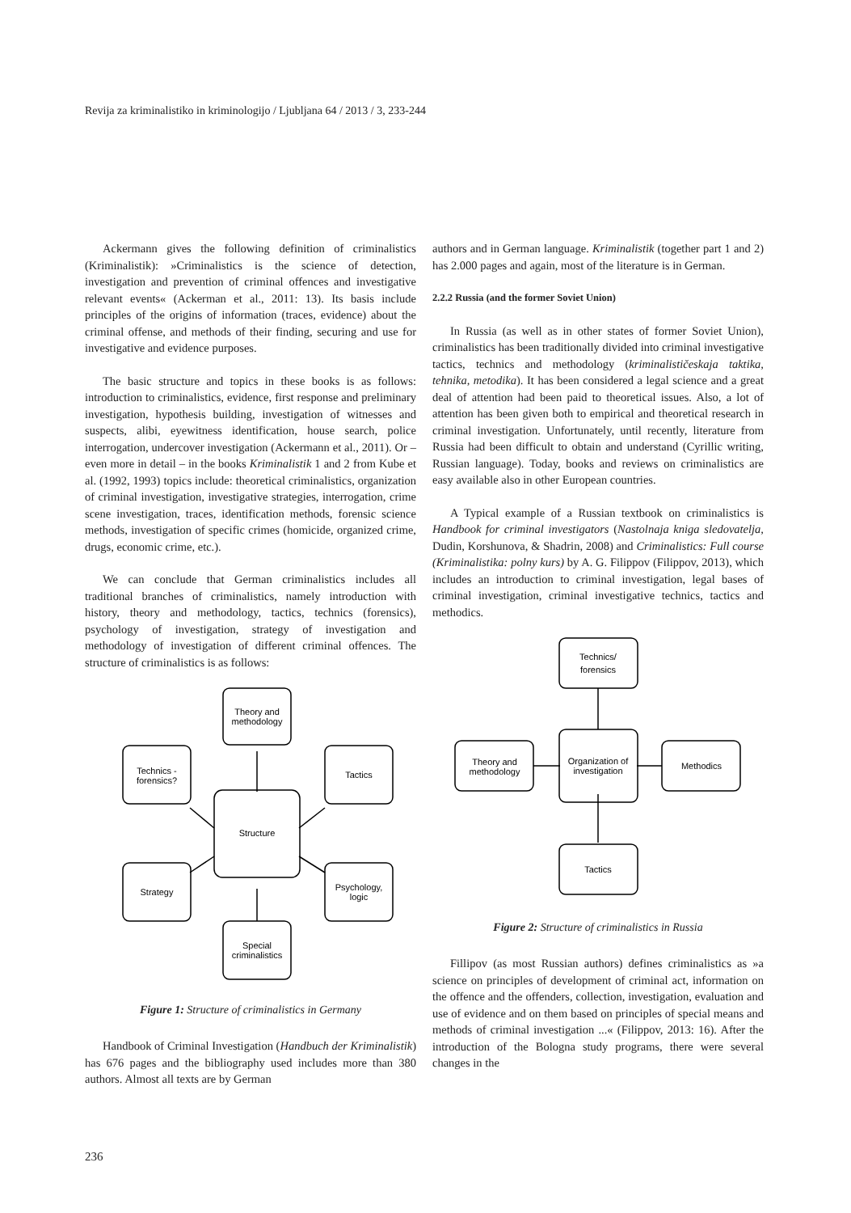Revija za kriminalistiko in kriminologijo / Ljubljana 64 / 2013 / 3, 233-244
Ackermann gives the following definition of criminalistics (Kriminalistik): »Criminalistics is the science of detection, investigation and prevention of criminal offences and investigative relevant events« (Ackerman et al., 2011: 13). Its basis include principles of the origins of information (traces, evidence) about the criminal offense, and methods of their finding, securing and use for investigative and evidence purposes.
The basic structure and topics in these books is as follows: introduction to criminalistics, evidence, first response and preliminary investigation, hypothesis building, investigation of witnesses and suspects, alibi, eyewitness identification, house search, police interrogation, undercover investigation (Ackermann et al., 2011). Or – even more in detail – in the books Kriminalistik 1 and 2 from Kube et al. (1992, 1993) topics include: theoretical criminalistics, organization of criminal investigation, investigative strategies, interrogation, crime scene investigation, traces, identification methods, forensic science methods, investigation of specific crimes (homicide, organized crime, drugs, economic crime, etc.).
We can conclude that German criminalistics includes all traditional branches of criminalistics, namely introduction with history, theory and methodology, tactics, technics (forensics), psychology of investigation, strategy of investigation and methodology of investigation of different criminal offences. The structure of criminalistics is as follows:
Theory and
methodology
Technics -
forensics?
Tactics
Structure
Strategy
Psychology,
logic
Special
criminalistics
Figure 1: Structure of criminalistics in Germany
Handbook of Criminal Investigation (Handbuch der Kriminalistik) has 676 pages and the bibliography used includes more than 380 authors. Almost all texts are by German
authors and in German language. Kriminalistik (together part 1 and 2) has 2.000 pages and again, most of the literature is in German.
2.2.2 Russia (and the former Soviet Union)
In Russia (as well as in other states of former Soviet Union), criminalistics has been traditionally divided into criminal investigative tactics, technics and methodology (kriminalističeskaja taktika, tehnika, metodika). It has been considered a legal science and a great deal of attention had been paid to theoretical issues. Also, a lot of attention has been given both to empirical and theoretical research in criminal investigation. Unfortunately, until recently, literature from Russia had been difficult to obtain and understand (Cyrillic writing, Russian language). Today, books and reviews on criminalistics are easy available also in other European countries.
A Typical example of a Russian textbook on criminalistics is Handbook for criminal investigators (Nastolnaja kniga sledovatelja, Dudin, Korshunova, & Shadrin, 2008) and Criminalistics: Full course (Kriminalistika: polny kurs) by A. G. Filippov (Filippov, 2013), which includes an introduction to criminal investigation, legal bases of criminal investigation, criminal investigative technics, tactics and methodics.
Technics/
forensics
Theory and
methodology
Organization of
investigation
Methodics
Tactics
Figure 2: Structure of criminalistics in Russia
Fillipov (as most Russian authors) defines criminalistics as »a science on principles of development of criminal act, information on the offence and the offenders, collection, investigation, evaluation and use of evidence and on them based on principles of special means and methods of criminal investigation ...« (Filippov, 2013: 16). After the introduction of the Bologna study programs, there were several changes in the
236